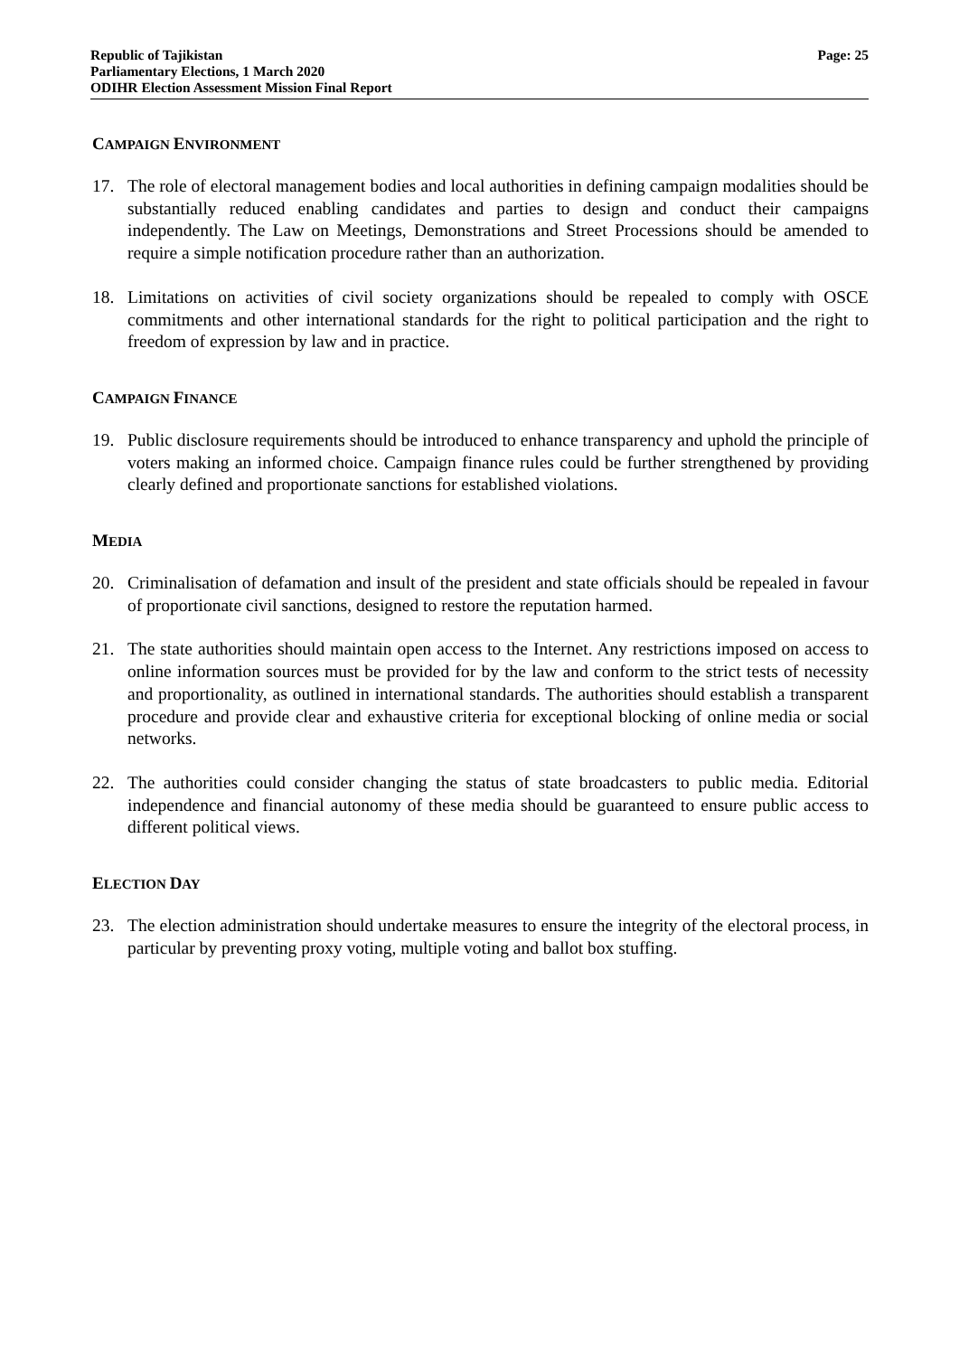Republic of Tajikistan
Parliamentary Elections, 1 March 2020
ODIHR Election Assessment Mission Final Report
Page: 25
CAMPAIGN ENVIRONMENT
17. The role of electoral management bodies and local authorities in defining campaign modalities should be substantially reduced enabling candidates and parties to design and conduct their campaigns independently. The Law on Meetings, Demonstrations and Street Processions should be amended to require a simple notification procedure rather than an authorization.
18. Limitations on activities of civil society organizations should be repealed to comply with OSCE commitments and other international standards for the right to political participation and the right to freedom of expression by law and in practice.
CAMPAIGN FINANCE
19. Public disclosure requirements should be introduced to enhance transparency and uphold the principle of voters making an informed choice. Campaign finance rules could be further strengthened by providing clearly defined and proportionate sanctions for established violations.
MEDIA
20. Criminalisation of defamation and insult of the president and state officials should be repealed in favour of proportionate civil sanctions, designed to restore the reputation harmed.
21. The state authorities should maintain open access to the Internet. Any restrictions imposed on access to online information sources must be provided for by the law and conform to the strict tests of necessity and proportionality, as outlined in international standards. The authorities should establish a transparent procedure and provide clear and exhaustive criteria for exceptional blocking of online media or social networks.
22. The authorities could consider changing the status of state broadcasters to public media. Editorial independence and financial autonomy of these media should be guaranteed to ensure public access to different political views.
ELECTION DAY
23. The election administration should undertake measures to ensure the integrity of the electoral process, in particular by preventing proxy voting, multiple voting and ballot box stuffing.